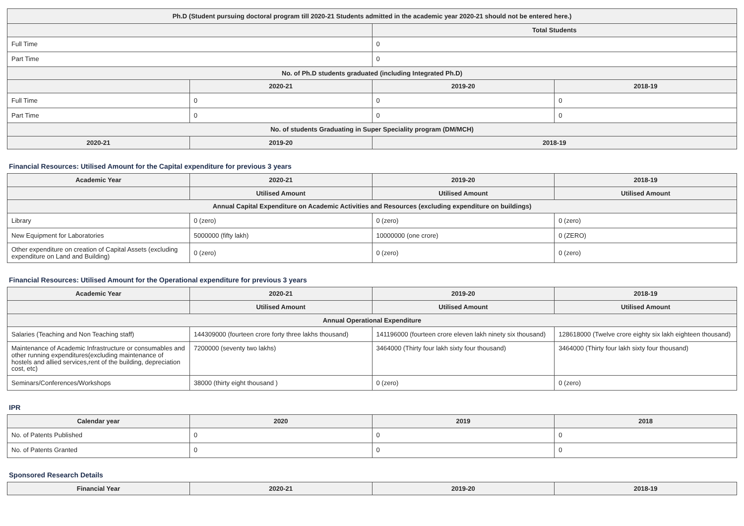| Ph.D (Student pursuing doctoral program till 2020-21 Students admitted in the academic year 2020-21 should not be entered here.) | | | |
| --- | --- | --- | --- |
| | | Total Students | |
| Full Time | | 0 | |
| Part Time | | 0 | |
| No. of Ph.D students graduated (including Integrated Ph.D) | | | |
| | 2020-21 | 2019-20 | 2018-19 |
| Full Time | 0 | 0 | 0 |
| Part Time | 0 | 0 | 0 |
| No. of students Graduating in Super Speciality program (DM/MCH) | | | |
| 2020-21 | 2019-20 | 2018-19 | |
Financial Resources: Utilised Amount for the Capital expenditure for previous 3 years
| Academic Year | 2020-21 | 2019-20 | 2018-19 |
| --- | --- | --- | --- |
| | Utilised Amount | Utilised Amount | Utilised Amount |
| Annual Capital Expenditure on Academic Activities and Resources (excluding expenditure on buildings) | | | |
| Library | 0 (zero) | 0 (zero) | 0 (zero) |
| New Equipment for Laboratories | 5000000 (fifty lakh) | 10000000 (one crore) | 0 (ZERO) |
| Other expenditure on creation of Capital Assets (excluding expenditure on Land and Building) | 0 (zero) | 0 (zero) | 0 (zero) |
Financial Resources: Utilised Amount for the Operational expenditure for previous 3 years
| Academic Year | 2020-21 | 2019-20 | 2018-19 |
| --- | --- | --- | --- |
| | Utilised Amount | Utilised Amount | Utilised Amount |
| Annual Operational Expenditure | | | |
| Salaries (Teaching and Non Teaching staff) | 144309000 (fourteen crore forty three lakhs thousand) | 141196000 (fourteen crore eleven lakh ninety six thousand) | 128618000 (Twelve crore eighty six lakh eighteen thousand) |
| Maintenance of Academic Infrastructure or consumables and other running expenditures(excluding maintenance of hostels and allied services,rent of the building, depreciation cost, etc) | 7200000 (seventy two lakhs) | 3464000 (Thirty four lakh sixty four thousand) | 3464000 (Thirty four lakh sixty four thousand) |
| Seminars/Conferences/Workshops | 38000 (thirty eight thousand ) | 0 (zero) | 0 (zero) |
IPR
| Calendar year | 2020 | 2019 | 2018 |
| --- | --- | --- | --- |
| No. of Patents Published | 0 | 0 | 0 |
| No. of Patents Granted | 0 | 0 | 0 |
Sponsored Research Details
| Financial Year | 2020-21 | 2019-20 | 2018-19 |
| --- | --- | --- | --- |